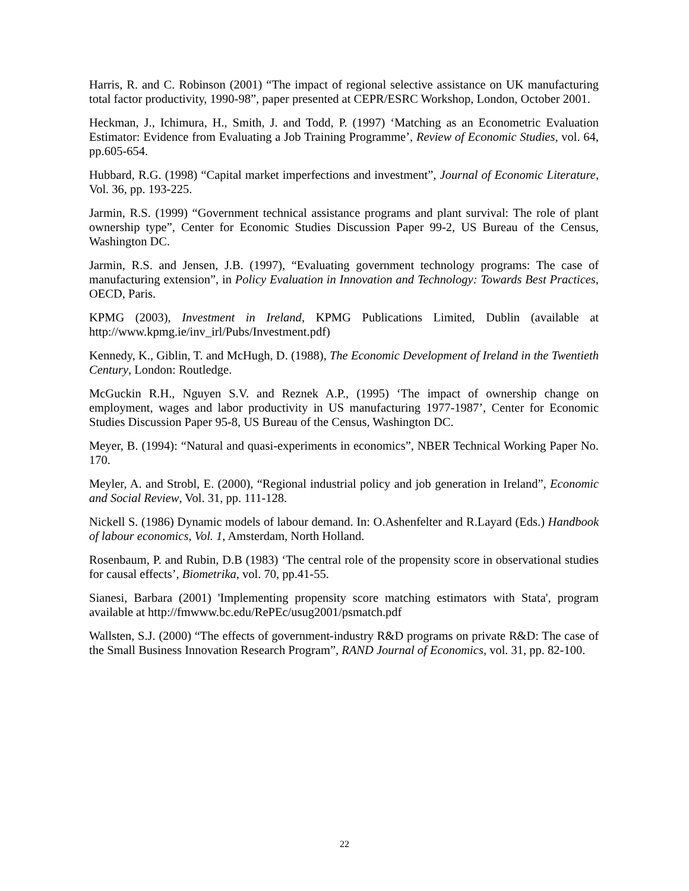Harris, R. and C. Robinson (2001) “The impact of regional selective assistance on UK manufacturing total factor productivity, 1990-98”, paper presented at CEPR/ESRC Workshop, London, October 2001.
Heckman, J., Ichimura, H., Smith, J. and Todd, P. (1997) ‘Matching as an Econometric Evaluation Estimator: Evidence from Evaluating a Job Training Programme’, Review of Economic Studies, vol. 64, pp.605-654.
Hubbard, R.G. (1998) “Capital market imperfections and investment”, Journal of Economic Literature, Vol. 36, pp. 193-225.
Jarmin, R.S. (1999) “Government technical assistance programs and plant survival: The role of plant ownership type”, Center for Economic Studies Discussion Paper 99-2, US Bureau of the Census, Washington DC.
Jarmin, R.S. and Jensen, J.B. (1997), “Evaluating government technology programs: The case of manufacturing extension”, in Policy Evaluation in Innovation and Technology: Towards Best Practices, OECD, Paris.
KPMG (2003), Investment in Ireland, KPMG Publications Limited, Dublin (available at http://www.kpmg.ie/inv_irl/Pubs/Investment.pdf)
Kennedy, K., Giblin, T. and McHugh, D. (1988), The Economic Development of Ireland in the Twentieth Century, London: Routledge.
McGuckin R.H., Nguyen S.V. and Reznek A.P., (1995) ‘The impact of ownership change on employment, wages and labor productivity in US manufacturing 1977-1987’, Center for Economic Studies Discussion Paper 95-8, US Bureau of the Census, Washington DC.
Meyer, B. (1994): “Natural and quasi-experiments in economics”, NBER Technical Working Paper No. 170.
Meyler, A. and Strobl, E. (2000), “Regional industrial policy and job generation in Ireland”, Economic and Social Review, Vol. 31, pp. 111-128.
Nickell S. (1986) Dynamic models of labour demand. In: O.Ashenfelter and R.Layard (Eds.) Handbook of labour economics, Vol. 1, Amsterdam, North Holland.
Rosenbaum, P. and Rubin, D.B (1983) ‘The central role of the propensity score in observational studies for causal effects’, Biometrika, vol. 70, pp.41-55.
Sianesi, Barbara (2001) 'Implementing propensity score matching estimators with Stata', program available at http://fmwww.bc.edu/RePEc/usug2001/psmatch.pdf
Wallsten, S.J. (2000) “The effects of government-industry R&D programs on private R&D: The case of the Small Business Innovation Research Program”, RAND Journal of Economics, vol. 31, pp. 82-100.
22